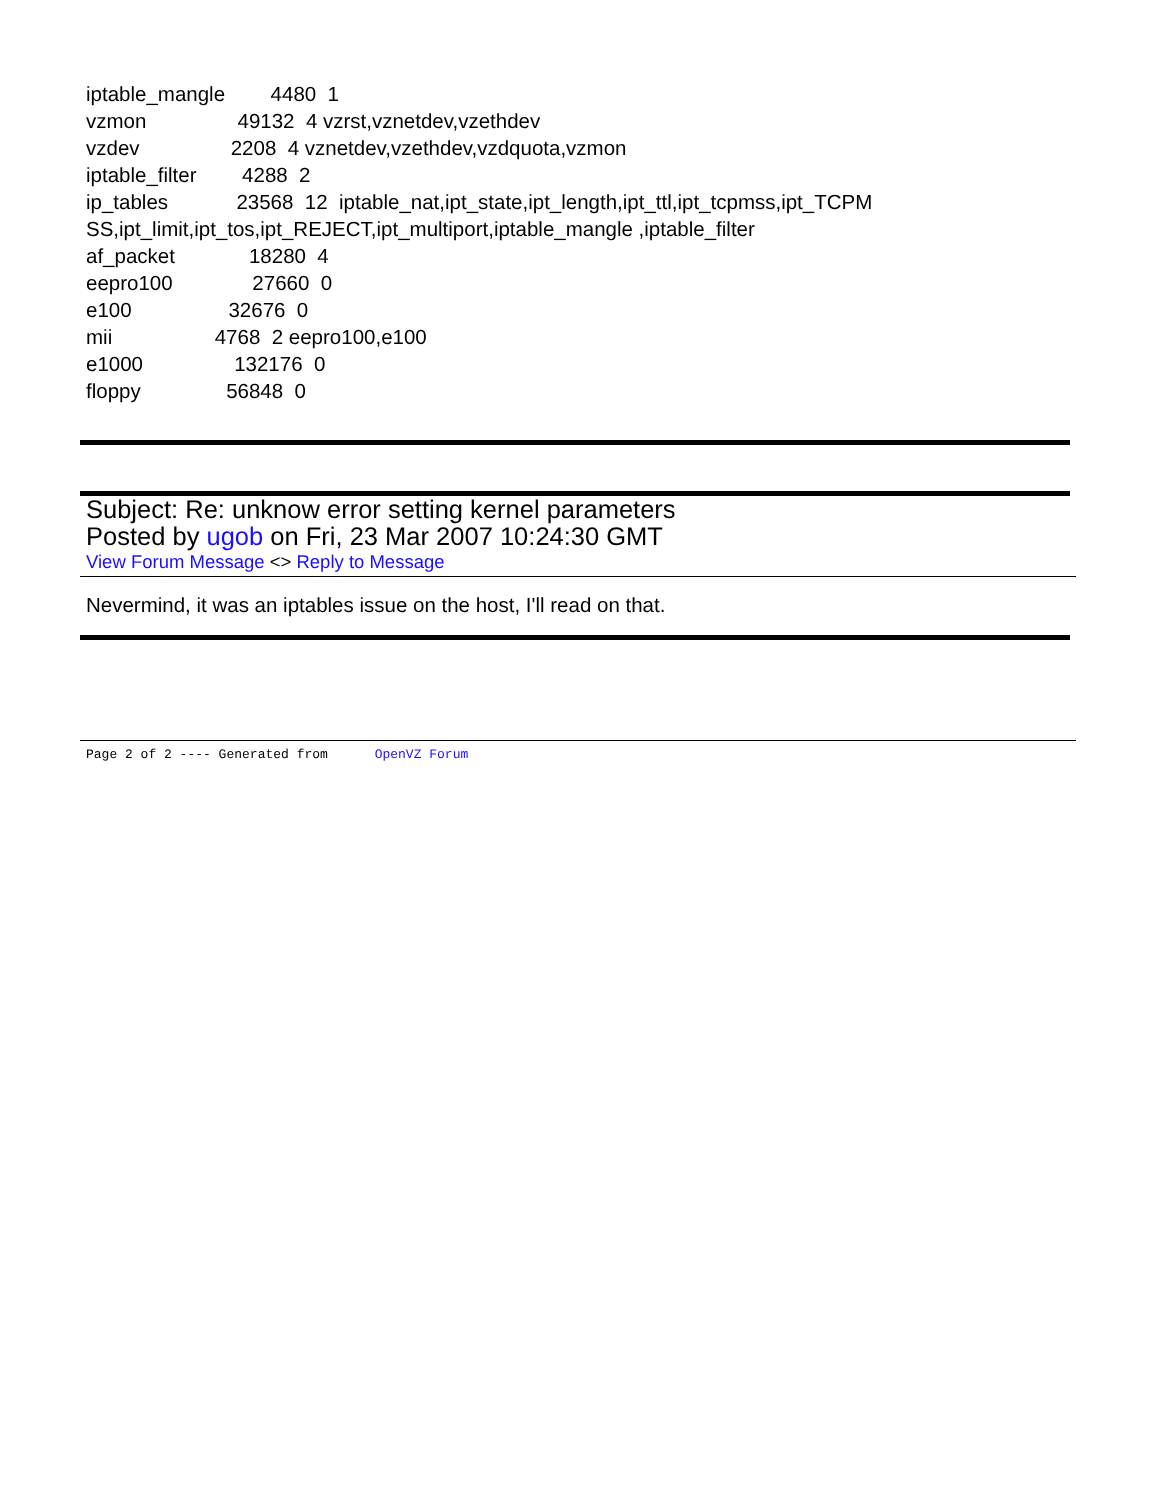iptable_mangle 4480 1 vzmon 49132 4 vzrst,vznetdev,vzethdev vzdev 2208 4 vznetdev,vzethdev,vzdquota,vzmon iptable_filter 4288 2 ip_tables 23568 12 iptable_nat,ipt_state,ipt_length,ipt_ttl,ipt_tcpmss,ipt_TCPM SS,ipt_limit,ipt_tos,ipt_REJECT,ipt_multiport,iptable_mangle ,iptable_filter af_packet 18280 4 eepro100 27660 0 e100 32676 0 mii 4768 2 eepro100,e100 e1000 132176 0 floppy 56848 0
Subject: Re: unknow error setting kernel parameters
Posted by ugob on Fri, 23 Mar 2007 10:24:30 GMT
View Forum Message <> Reply to Message
Nevermind, it was an iptables issue on the host, I'll read on that.
Page 2 of 2 ---- Generated from OpenVZ Forum